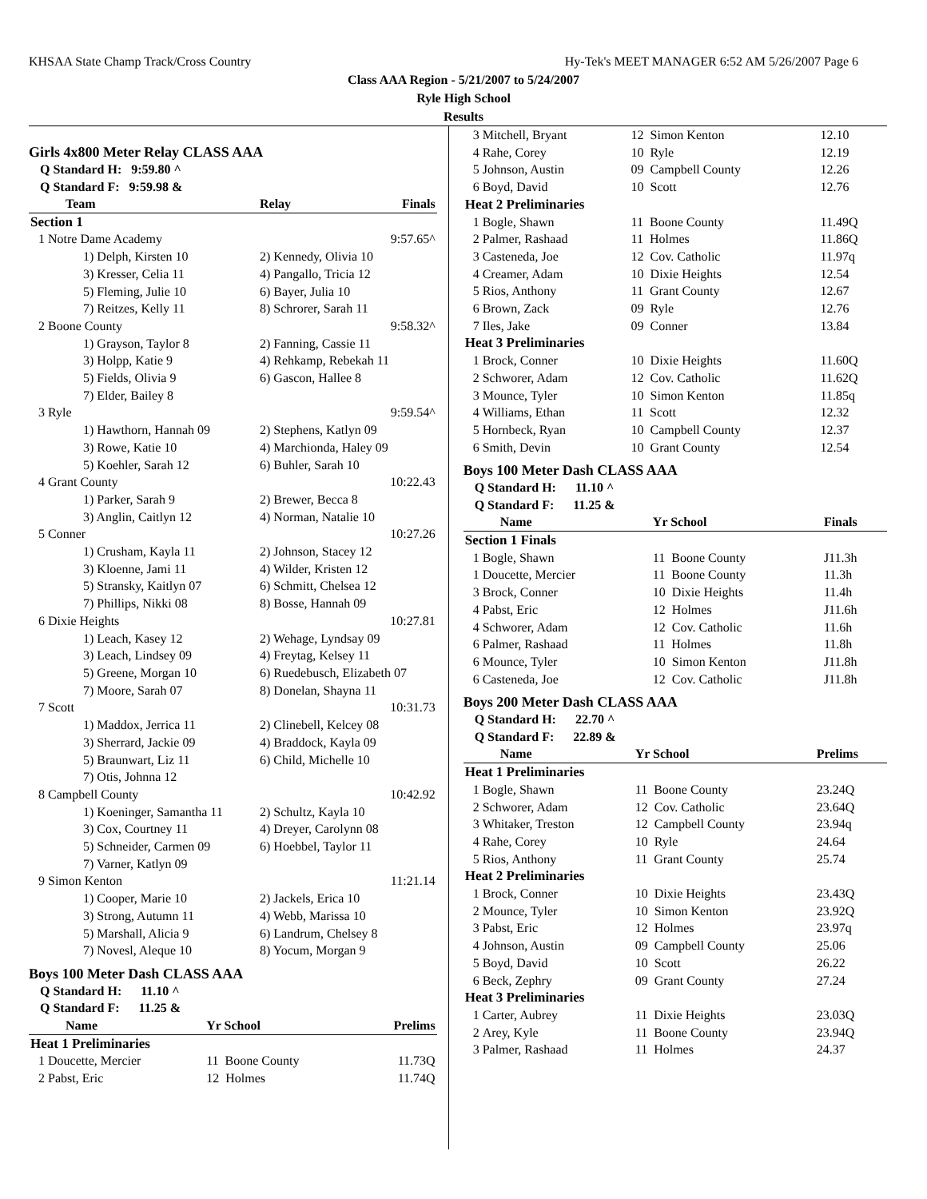KHSAA State Champ Track/Cross Country Hy-Tek's MEET MANAGER 6:52 AM 5/26/2007 Page 6
Class AAA Region - 5/21/2007 to 5/24/2007
Ryle High School
Results
Girls 4x800 Meter Relay CLASS AAA
Q Standard H: 9:59.80 ^
Q Standard F: 9:59.98 &
| Team | | Relay | Finals |
| --- | --- | --- | --- |
| Section 1 | | | |
| 1 | Notre Dame Academy | | 9:57.65^ |
| | 1) Delph, Kirsten 10 | 2) Kennedy, Olivia 10 | |
| | 3) Kresser, Celia 11 | 4) Pangallo, Tricia 12 | |
| | 5) Fleming, Julie 10 | 6) Bayer, Julia 10 | |
| | 7) Reitzes, Kelly 11 | 8) Schrorer, Sarah 11 | |
| 2 | Boone County | | 9:58.32^ |
| | 1) Grayson, Taylor 8 | 2) Fanning, Cassie 11 | |
| | 3) Holpp, Katie 9 | 4) Rehkamp, Rebekah 11 | |
| | 5) Fields, Olivia 9 | 6) Gascon, Hallee 8 | |
| | 7) Elder, Bailey 8 | | |
| 3 | Ryle | | 9:59.54^ |
| | 1) Hawthorn, Hannah 09 | 2) Stephens, Katlyn 09 | |
| | 3) Rowe, Katie 10 | 4) Marchionda, Haley 09 | |
| | 5) Koehler, Sarah 12 | 6) Buhler, Sarah 10 | |
| 4 | Grant County | | 10:22.43 |
| | 1) Parker, Sarah 9 | 2) Brewer, Becca 8 | |
| | 3) Anglin, Caitlyn 12 | 4) Norman, Natalie 10 | |
| 5 | Conner | | 10:27.26 |
| | 1) Crusham, Kayla 11 | 2) Johnson, Stacey 12 | |
| | 3) Kloenne, Jami 11 | 4) Wilder, Kristen 12 | |
| | 5) Stransky, Kaitlyn 07 | 6) Schmitt, Chelsea 12 | |
| | 7) Phillips, Nikki 08 | 8) Bosse, Hannah 09 | |
| 6 | Dixie Heights | | 10:27.81 |
| | 1) Leach, Kasey 12 | 2) Wehage, Lyndsay 09 | |
| | 3) Leach, Lindsey 09 | 4) Freytag, Kelsey 11 | |
| | 5) Greene, Morgan 10 | 6) Ruedebusch, Elizabeth 07 | |
| | 7) Moore, Sarah 07 | 8) Donelan, Shayna 11 | |
| 7 | Scott | | 10:31.73 |
| | 1) Maddox, Jerrica 11 | 2) Clinebell, Kelcey 08 | |
| | 3) Sherrard, Jackie 09 | 4) Braddock, Kayla 09 | |
| | 5) Braunwart, Liz 11 | 6) Child, Michelle 10 | |
| | 7) Otis, Johnna 12 | | |
| 8 | Campbell County | | 10:42.92 |
| | 1) Koeninger, Samantha 11 | 2) Schultz, Kayla 10 | |
| | 3) Cox, Courtney 11 | 4) Dreyer, Carolynn 08 | |
| | 5) Schneider, Carmen 09 | 6) Hoebbel, Taylor 11 | |
| | 7) Varner, Katlyn 09 | | |
| 9 | Simon Kenton | | 11:21.14 |
| | 1) Cooper, Marie 10 | 2) Jackels, Erica 10 | |
| | 3) Strong, Autumn 11 | 4) Webb, Marissa 10 | |
| | 5) Marshall, Alicia 9 | 6) Landrum, Chelsey 8 | |
| | 7) Novesl, Aleque 10 | 8) Yocum, Morgan 9 | |
Boys 100 Meter Dash CLASS AAA
Q Standard H: 11.10 ^
Q Standard F: 11.25 &
| Name | | Yr School | Prelims |
| --- | --- | --- | --- |
| Heat 1 Preliminaries | | | |
| 1 | Doucette, Mercier | 11 Boone County | 11.73Q |
| 2 | Pabst, Eric | 12 Holmes | 11.74Q |
| 3 | Mitchell, Bryant | 12 Simon Kenton | 12.10 |
| 4 | Rahe, Corey | 10 Ryle | 12.19 |
| 5 | Johnson, Austin | 09 Campbell County | 12.26 |
| 6 | Boyd, David | 10 Scott | 12.76 |
| Heat 2 Preliminaries | | | |
| 1 | Bogle, Shawn | 11 Boone County | 11.49Q |
| 2 | Palmer, Rashaad | 11 Holmes | 11.86Q |
| 3 | Casteneda, Joe | 12 Cov. Catholic | 11.97q |
| 4 | Creamer, Adam | 10 Dixie Heights | 12.54 |
| 5 | Rios, Anthony | 11 Grant County | 12.67 |
| 6 | Brown, Zack | 09 Ryle | 12.76 |
| 7 | Iles, Jake | 09 Conner | 13.84 |
| Heat 3 Preliminaries | | | |
| 1 | Brock, Conner | 10 Dixie Heights | 11.60Q |
| 2 | Schworer, Adam | 12 Cov. Catholic | 11.62Q |
| 3 | Mounce, Tyler | 10 Simon Kenton | 11.85q |
| 4 | Williams, Ethan | 11 Scott | 12.32 |
| 5 | Hornbeck, Ryan | 10 Campbell County | 12.37 |
| 6 | Smith, Devin | 10 Grant County | 12.54 |
Boys 100 Meter Dash CLASS AAA
Q Standard H: 11.10 ^
Q Standard F: 11.25 &
| Name | | Yr School | Finals |
| --- | --- | --- | --- |
| Section 1 Finals | | | |
| 1 | Bogle, Shawn | 11 Boone County | J11.3h |
| 1 | Doucette, Mercier | 11 Boone County | 11.3h |
| 3 | Brock, Conner | 10 Dixie Heights | 11.4h |
| 4 | Pabst, Eric | 12 Holmes | J11.6h |
| 4 | Schworer, Adam | 12 Cov. Catholic | 11.6h |
| 6 | Palmer, Rashaad | 11 Holmes | 11.8h |
| 6 | Mounce, Tyler | 10 Simon Kenton | J11.8h |
| 6 | Casteneda, Joe | 12 Cov. Catholic | J11.8h |
Boys 200 Meter Dash CLASS AAA
Q Standard H: 22.70 ^
Q Standard F: 22.89 &
| Name | | Yr School | Prelims |
| --- | --- | --- | --- |
| Heat 1 Preliminaries | | | |
| 1 | Bogle, Shawn | 11 Boone County | 23.24Q |
| 2 | Schworer, Adam | 12 Cov. Catholic | 23.64Q |
| 3 | Whitaker, Treston | 12 Campbell County | 23.94q |
| 4 | Rahe, Corey | 10 Ryle | 24.64 |
| 5 | Rios, Anthony | 11 Grant County | 25.74 |
| Heat 2 Preliminaries | | | |
| 1 | Brock, Conner | 10 Dixie Heights | 23.43Q |
| 2 | Mounce, Tyler | 10 Simon Kenton | 23.92Q |
| 3 | Pabst, Eric | 12 Holmes | 23.97q |
| 4 | Johnson, Austin | 09 Campbell County | 25.06 |
| 5 | Boyd, David | 10 Scott | 26.22 |
| 6 | Beck, Zephry | 09 Grant County | 27.24 |
| Heat 3 Preliminaries | | | |
| 1 | Carter, Aubrey | 11 Dixie Heights | 23.03Q |
| 2 | Arey, Kyle | 11 Boone County | 23.94Q |
| 3 | Palmer, Rashaad | 11 Holmes | 24.37 |